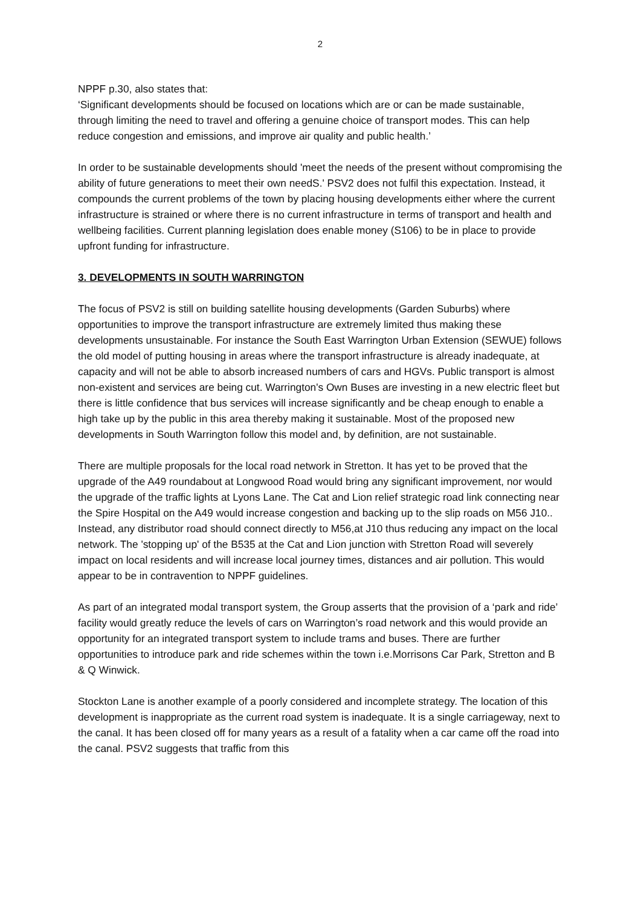2
NPPF p.30, also states that:
‘Significant developments should be focused on locations which are or can be made sustainable, through limiting the need to travel and offering a genuine choice of transport modes. This can help reduce congestion and emissions, and improve air quality and public health.’
In order to be sustainable developments should 'meet the needs of the present without compromising the ability of future generations to meet their own needS.' PSV2 does not fulfil this expectation. Instead, it compounds the current problems of the town by placing housing developments either where the current infrastructure is strained or where there is no current infrastructure in terms of transport and health and wellbeing facilities. Current planning legislation does enable money (S106) to be in place to provide upfront funding for infrastructure.
3. DEVELOPMENTS IN SOUTH WARRINGTON
The focus of PSV2 is still on building satellite housing developments (Garden Suburbs) where opportunities to improve the transport infrastructure are extremely limited thus making these developments unsustainable. For instance the South East Warrington Urban Extension (SEWUE) follows the old model of putting housing in areas where the transport infrastructure is already inadequate, at capacity and will not be able to absorb increased numbers of cars and HGVs. Public transport is almost non-existent and services are being cut. Warrington's Own Buses are investing in a new electric fleet but there is little confidence that bus services will increase significantly and be cheap enough to enable a high take up by the public in this area thereby making it sustainable. Most of the proposed new developments in South Warrington follow this model and, by definition, are not sustainable.
There are multiple proposals for the local road network in Stretton. It has yet to be proved that the upgrade of the A49 roundabout at Longwood Road would bring any significant improvement, nor would the upgrade of the traffic lights at Lyons Lane. The Cat and Lion relief strategic road link connecting near the Spire Hospital on the A49 would increase congestion and backing up to the slip roads on M56 J10.. Instead, any distributor road should connect directly to M56,at J10 thus reducing any impact on the local network. The 'stopping up' of the B535 at the Cat and Lion junction with Stretton Road will severely impact on local residents and will increase local journey times, distances and air pollution. This would appear to be in contravention to NPPF guidelines.
As part of an integrated modal transport system, the Group asserts that the provision of a ‘park and ride’ facility would greatly reduce the levels of cars on Warrington’s road network and this would provide an opportunity for an integrated transport system to include trams and buses. There are further opportunities to introduce park and ride schemes within the town i.e.Morrisons Car Park, Stretton and B & Q Winwick.
Stockton Lane is another example of a poorly considered and incomplete strategy. The location of this development is inappropriate as the current road system is inadequate. It is a single carriageway, next to the canal. It has been closed off for many years as a result of a fatality when a car came off the road into the canal. PSV2 suggests that traffic from this